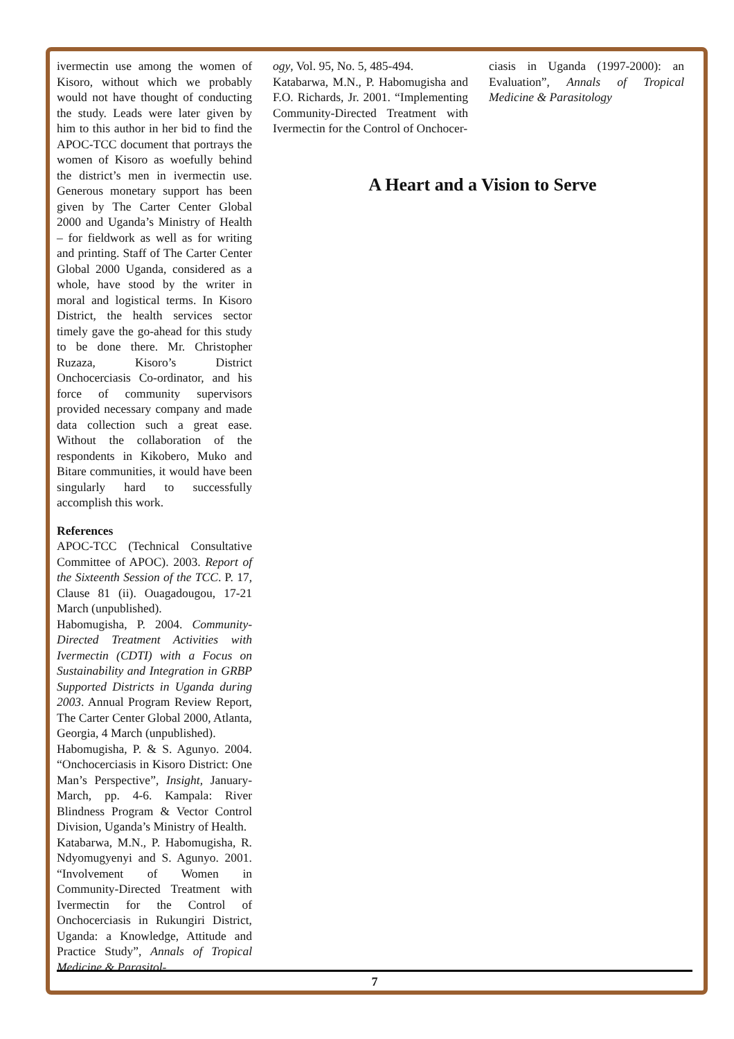ivermectin use among the women of Kisoro, without which we probably would not have thought of conducting the study. Leads were later given by him to this author in her bid to find the APOC-TCC document that portrays the women of Kisoro as woefully behind the district’s men in ivermectin use. Generous monetary support has been given by The Carter Center Global 2000 and Uganda’s Ministry of Health – for fieldwork as well as for writing and printing. Staff of The Carter Center Global 2000 Uganda, considered as a whole, have stood by the writer in moral and logistical terms. In Kisoro District, the health services sector timely gave the go-ahead for this study to be done there. Mr. Christopher Ruzaza, Kisoro’s District Onchocerciasis Co-ordinator, and his force of community supervisors provided necessary company and made data collection such a great ease. Without the collaboration of the respondents in Kikobero, Muko and Bitare communities, it would have been singularly hard to successfully accomplish this work.
References
APOC-TCC (Technical Consultative Committee of APOC). 2003. Report of the Sixteenth Session of the TCC. P. 17, Clause 81 (ii). Ouagadougou, 17-21 March (unpublished).
Habomugisha, P. 2004. Community-Directed Treatment Activities with Ivermectin (CDTI) with a Focus on Sustainability and Integration in GRBP Supported Districts in Uganda during 2003. Annual Program Review Report, The Carter Center Global 2000, Atlanta, Georgia, 4 March (unpublished).
Habomugisha, P. & S. Agunyo. 2004. “Onchocerciasis in Kisoro District: One Man’s Perspective”, Insight, January-March, pp. 4-6. Kampala: River Blindness Program & Vector Control Division, Uganda’s Ministry of Health.
Katabarwa, M.N., P. Habomugisha, R. Ndyomugyenyi and S. Agunyo. 2001. “Involvement of Women in Community-Directed Treatment with Ivermectin for the Control of Onchocerciasis in Rukungiri District, Uganda: a Knowledge, Attitude and Practice Study”, Annals of Tropical Medicine & Parasitol-
ogy, Vol. 95, No. 5, 485-494.
Katabarwa, M.N., P. Habomugisha and F.O. Richards, Jr. 2001. “Implementing Community-Directed Treatment with Ivermectin for the Control of Onchocer-
ciasis in Uganda (1997-2000): an Evaluation”, Annals of Tropical Medicine & Parasitology
A Heart and a Vision to Serve
7